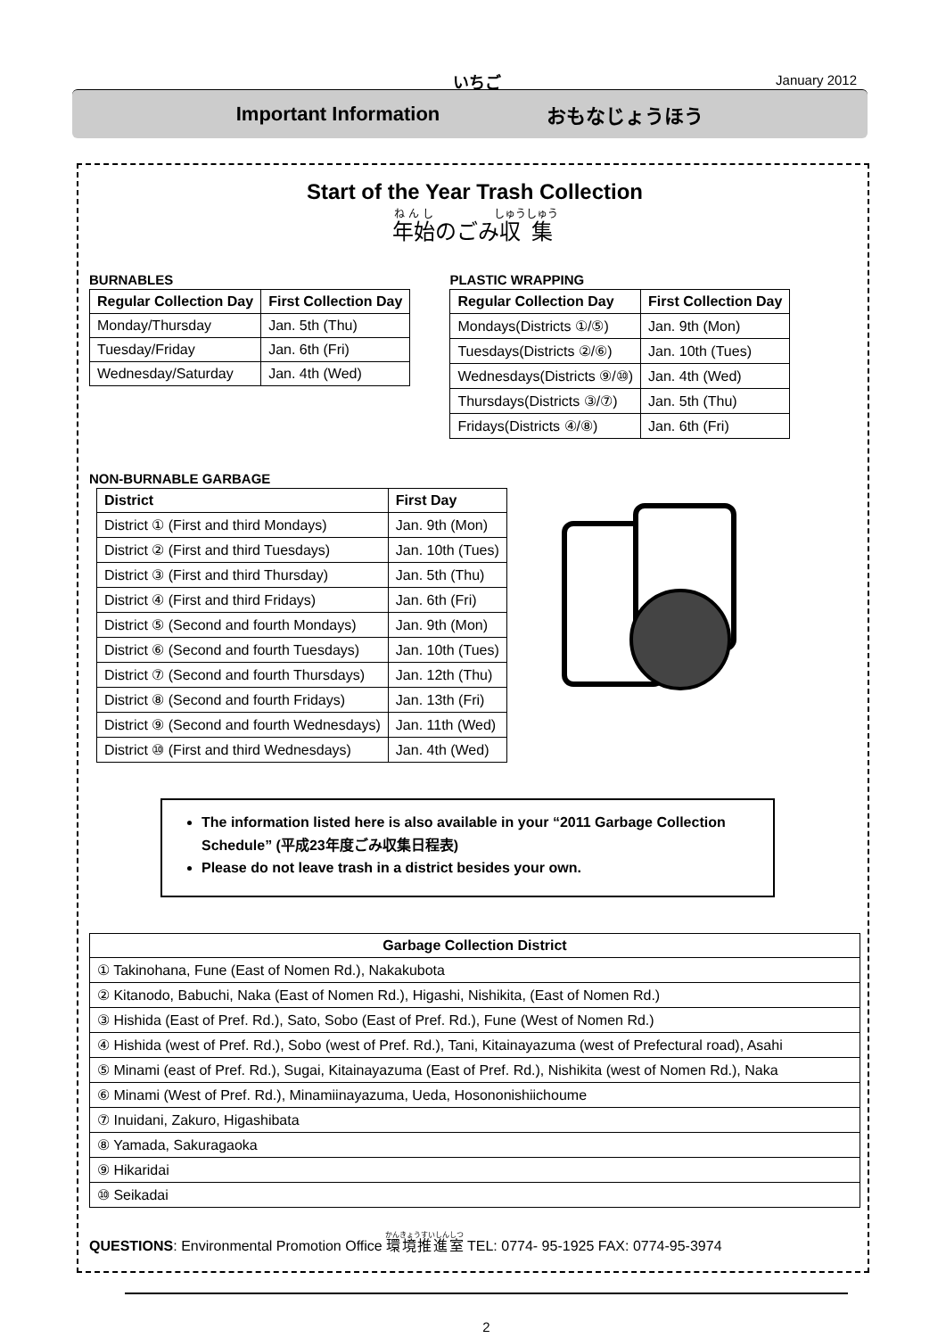いちご
January 2012
Important Information おもなじょうほう
Start of the Year Trash Collection
年始のごみ収集
BURNABLES
| Regular Collection Day | First Collection Day |
| --- | --- |
| Monday/Thursday | Jan. 5th (Thu) |
| Tuesday/Friday | Jan. 6th (Fri) |
| Wednesday/Saturday | Jan. 4th (Wed) |
PLASTIC WRAPPING
| Regular Collection Day | First Collection Day |
| --- | --- |
| Mondays(Districts ①/⑤) | Jan. 9th (Mon) |
| Tuesdays(Districts ②/⑥) | Jan. 10th (Tues) |
| Wednesdays(Districts ⑨/⑩) | Jan. 4th (Wed) |
| Thursdays(Districts ③/⑦) | Jan. 5th (Thu) |
| Fridays(Districts ④/⑧) | Jan. 6th (Fri) |
NON-BURNABLE GARBAGE
| District | First Day |
| --- | --- |
| District ① (First and third Mondays) | Jan. 9th (Mon) |
| District ② (First and third Tuesdays) | Jan. 10th (Tues) |
| District ③ (First and third Thursday) | Jan. 5th (Thu) |
| District ④ (First and third Fridays) | Jan. 6th (Fri) |
| District ⑤ (Second and fourth Mondays) | Jan. 9th (Mon) |
| District ⑥ (Second and fourth Tuesdays) | Jan. 10th (Tues) |
| District ⑦ (Second and fourth Thursdays) | Jan. 12th (Thu) |
| District ⑧ (Second and fourth Fridays) | Jan. 13th (Fri) |
| District ⑨ (Second and fourth Wednesdays) | Jan. 11th (Wed) |
| District ⑩ (First and third Wednesdays) | Jan. 4th (Wed) |
The information listed here is also available in your “2011 Garbage Collection Schedule” (平成23年度ごみ収集日程表)
Please do not leave trash in a district besides your own.
| Garbage Collection District |
| --- |
| ① Takinohana, Fune (East of Nomen Rd.), Nakakubota |
| ② Kitanodo, Babuchi, Naka (East of Nomen Rd.), Higashi, Nishikita, (East of Nomen Rd.) |
| ③ Hishida (East of Pref. Rd.), Sato, Sobo (East of Pref. Rd.), Fune (West of Nomen Rd.) |
| ④ Hishida (west of Pref. Rd.), Sobo (west of Pref. Rd.), Tani, Kitainayazuma (west of Prefectural road), Asahi |
| ⑤ Minami (east of Pref. Rd.), Sugai, Kitainayazuma (East of Pref. Rd.), Nishikita (west of Nomen Rd.), Naka |
| ⑥ Minami (West of Pref. Rd.), Minamiinayazuma, Ueda, Hosononishiichoume |
| ⑦ Inuidani, Zakuro, Higashibata |
| ⑧ Yamada, Sakuragaoka |
| ⑨ Hikaridai |
| ⑩ Seikadai |
QUESTIONS: Environmental Promotion Office 環境推進室 TEL: 0774- 95-1925 FAX: 0774-95-3974
2